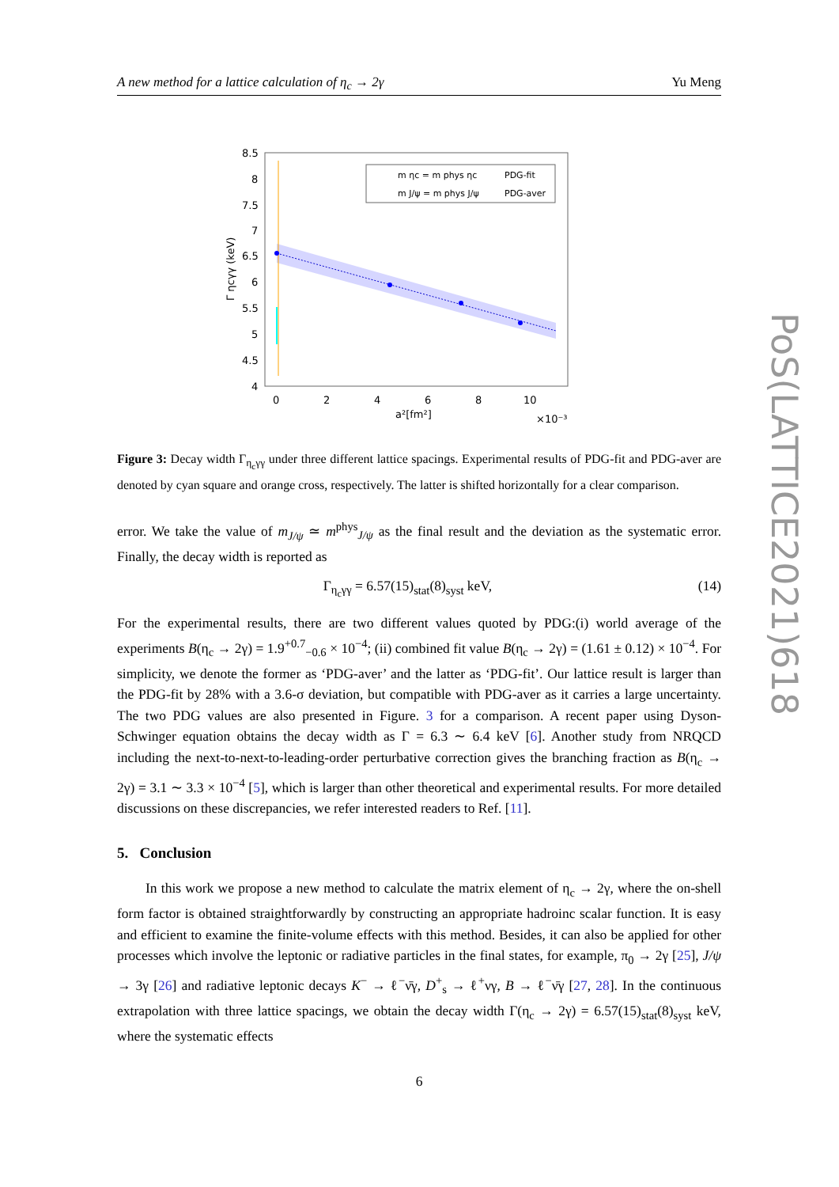A new method for a lattice calculation of η<sub>c</sub> → 2γ Yu Meng
PoS(LATTICE2021)618
8.5
8
7.5
7
6.5
6
5.5
5
4.5
4
0
2
4
6
8
10
a²[fm²]
×10⁻³
Γ ηcγγ (keV)
m ηc = m phys ηc
PDG-fit
m J/ψ = m phys J/ψ
PDG-aver
Figure 3: Decay width Γ<sub>η<sub>c</sub>γγ</sub> under three different lattice spacings. Experimental results of PDG-fit and PDG-aver are denoted by cyan square and orange cross, respectively. The latter is shifted horizontally for a clear comparison.
error. We take the value of m<sub>J/ψ</sub> ≃ m<sup>phys</sup><sub>J/ψ</sub> as the final result and the deviation as the systematic error. Finally, the decay width is reported as
Γ<sub>η<sub>c</sub>γγ</sub> = 6.57(15)<sub>stat</sub>(8)<sub>syst</sub> keV, (14)
For the experimental results, there are two different values quoted by PDG:(i) world average of the experiments B(η<sub>c</sub> → 2γ) = 1.9<sup>+0.7</sup><sub>−0.6</sub> × 10<sup>−4</sup>; (ii) combined fit value B(η<sub>c</sub> → 2γ) = (1.61 ± 0.12) × 10<sup>−4</sup>. For simplicity, we denote the former as ‘PDG-aver’ and the latter as ‘PDG-fit’. Our lattice result is larger than the PDG-fit by 28% with a 3.6-σ deviation, but compatible with PDG-aver as it carries a large uncertainty. The two PDG values are also presented in Figure. 3 for a comparison. A recent paper using Dyson-Schwinger equation obtains the decay width as Γ = 6.3 ∼ 6.4 keV [6]. Another study from NRQCD including the next-to-next-to-leading-order perturbative correction gives the branching fraction as B(η<sub>c</sub> → 2γ) = 3.1 ∼ 3.3 × 10<sup>−4</sup> [5], which is larger than other theoretical and experimental results. For more detailed discussions on these discrepancies, we refer interested readers to Ref. [11].
5. Conclusion
In this work we propose a new method to calculate the matrix element of η<sub>c</sub> → 2γ, where the on-shell form factor is obtained straightforwardly by constructing an appropriate hadroinc scalar function. It is easy and efficient to examine the finite-volume effects with this method. Besides, it can also be applied for other processes which involve the leptonic or radiative particles in the final states, for example, π<sub>0</sub> → 2γ [25], J/ψ → 3γ [26] and radiative leptonic decays K<sup>−</sup> → ℓ<sup>−</sup>ν̄γ, D<sup>+</sup><sub>s</sub> → ℓ<sup>+</sup>νγ, B → ℓ<sup>−</sup>ν̄γ [27, 28]. In the continuous extrapolation with three lattice spacings, we obtain the decay width Γ(η<sub>c</sub> → 2γ) = 6.57(15)<sub>stat</sub>(8)<sub>syst</sub> keV, where the systematic effects
6